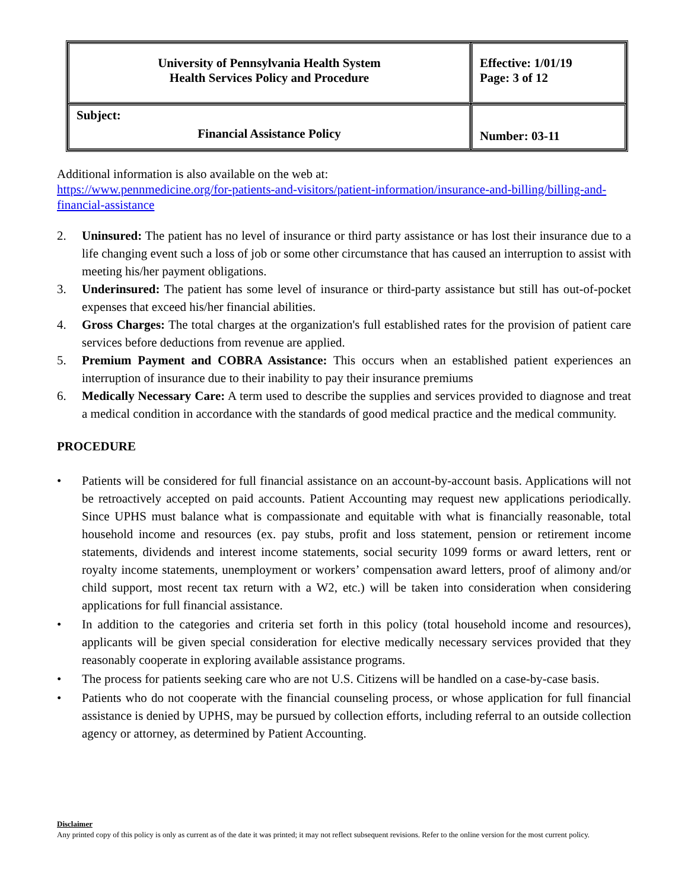| University of Pennsylvania Health System Health Services Policy and Procedure | Effective: 1/01/19 Page: 3 of 12 |
| Subject: Financial Assistance Policy | Number: 03-11 |
Additional information is also available on the web at:
https://www.pennmedicine.org/for-patients-and-visitors/patient-information/insurance-and-billing/billing-and-financial-assistance
2. Uninsured: The patient has no level of insurance or third party assistance or has lost their insurance due to a life changing event such a loss of job or some other circumstance that has caused an interruption to assist with meeting his/her payment obligations.
3. Underinsured: The patient has some level of insurance or third-party assistance but still has out-of-pocket expenses that exceed his/her financial abilities.
4. Gross Charges: The total charges at the organization's full established rates for the provision of patient care services before deductions from revenue are applied.
5. Premium Payment and COBRA Assistance: This occurs when an established patient experiences an interruption of insurance due to their inability to pay their insurance premiums
6. Medically Necessary Care: A term used to describe the supplies and services provided to diagnose and treat a medical condition in accordance with the standards of good medical practice and the medical community.
PROCEDURE
• Patients will be considered for full financial assistance on an account-by-account basis. Applications will not be retroactively accepted on paid accounts. Patient Accounting may request new applications periodically. Since UPHS must balance what is compassionate and equitable with what is financially reasonable, total household income and resources (ex. pay stubs, profit and loss statement, pension or retirement income statements, dividends and interest income statements, social security 1099 forms or award letters, rent or royalty income statements, unemployment or workers’ compensation award letters, proof of alimony and/or child support, most recent tax return with a W2, etc.) will be taken into consideration when considering applications for full financial assistance.
• In addition to the categories and criteria set forth in this policy (total household income and resources), applicants will be given special consideration for elective medically necessary services provided that they reasonably cooperate in exploring available assistance programs.
• The process for patients seeking care who are not U.S. Citizens will be handled on a case-by-case basis.
• Patients who do not cooperate with the financial counseling process, or whose application for full financial assistance is denied by UPHS, may be pursued by collection efforts, including referral to an outside collection agency or attorney, as determined by Patient Accounting.
Disclaimer
Any printed copy of this policy is only as current as of the date it was printed; it may not reflect subsequent revisions. Refer to the online version for the most current policy.